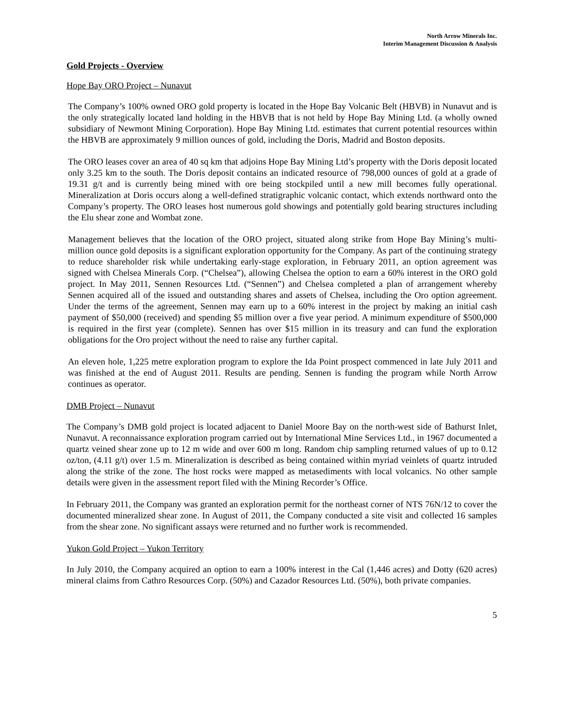North Arrow Minerals Inc.
Interim Management Discussion & Analysis
Gold Projects - Overview
Hope Bay ORO Project – Nunavut
The Company’s 100% owned ORO gold property is located in the Hope Bay Volcanic Belt (HBVB) in Nunavut and is the only strategically located land holding in the HBVB that is not held by Hope Bay Mining Ltd. (a wholly owned subsidiary of Newmont Mining Corporation). Hope Bay Mining Ltd. estimates that current potential resources within the HBVB are approximately 9 million ounces of gold, including the Doris, Madrid and Boston deposits.
The ORO leases cover an area of 40 sq km that adjoins Hope Bay Mining Ltd’s property with the Doris deposit located only 3.25 km to the south. The Doris deposit contains an indicated resource of 798,000 ounces of gold at a grade of 19.31 g/t and is currently being mined with ore being stockpiled until a new mill becomes fully operational. Mineralization at Doris occurs along a well-defined stratigraphic volcanic contact, which extends northward onto the Company’s property. The ORO leases host numerous gold showings and potentially gold bearing structures including the Elu shear zone and Wombat zone.
Management believes that the location of the ORO project, situated along strike from Hope Bay Mining’s multi-million ounce gold deposits is a significant exploration opportunity for the Company. As part of the continuing strategy to reduce shareholder risk while undertaking early-stage exploration, in February 2011, an option agreement was signed with Chelsea Minerals Corp. (“Chelsea”), allowing Chelsea the option to earn a 60% interest in the ORO gold project. In May 2011, Sennen Resources Ltd. (“Sennen”) and Chelsea completed a plan of arrangement whereby Sennen acquired all of the issued and outstanding shares and assets of Chelsea, including the Oro option agreement. Under the terms of the agreement, Sennen may earn up to a 60% interest in the project by making an initial cash payment of $50,000 (received) and spending $5 million over a five year period. A minimum expenditure of $500,000 is required in the first year (complete). Sennen has over $15 million in its treasury and can fund the exploration obligations for the Oro project without the need to raise any further capital.
An eleven hole, 1,225 metre exploration program to explore the Ida Point prospect commenced in late July 2011 and was finished at the end of August 2011. Results are pending. Sennen is funding the program while North Arrow continues as operator.
DMB Project – Nunavut
The Company’s DMB gold project is located adjacent to Daniel Moore Bay on the north-west side of Bathurst Inlet, Nunavut. A reconnaissance exploration program carried out by International Mine Services Ltd., in 1967 documented a quartz veined shear zone up to 12 m wide and over 600 m long. Random chip sampling returned values of up to 0.12 oz/ton, (4.11 g/t) over 1.5 m. Mineralization is described as being contained within myriad veinlets of quartz intruded along the strike of the zone. The host rocks were mapped as metasediments with local volcanics. No other sample details were given in the assessment report filed with the Mining Recorder’s Office.
In February 2011, the Company was granted an exploration permit for the northeast corner of NTS 76N/12 to cover the documented mineralized shear zone. In August of 2011, the Company conducted a site visit and collected 16 samples from the shear zone. No significant assays were returned and no further work is recommended.
Yukon Gold Project – Yukon Territory
In July 2010, the Company acquired an option to earn a 100% interest in the Cal (1,446 acres) and Dotty (620 acres) mineral claims from Cathro Resources Corp. (50%) and Cazador Resources Ltd. (50%), both private companies.
5